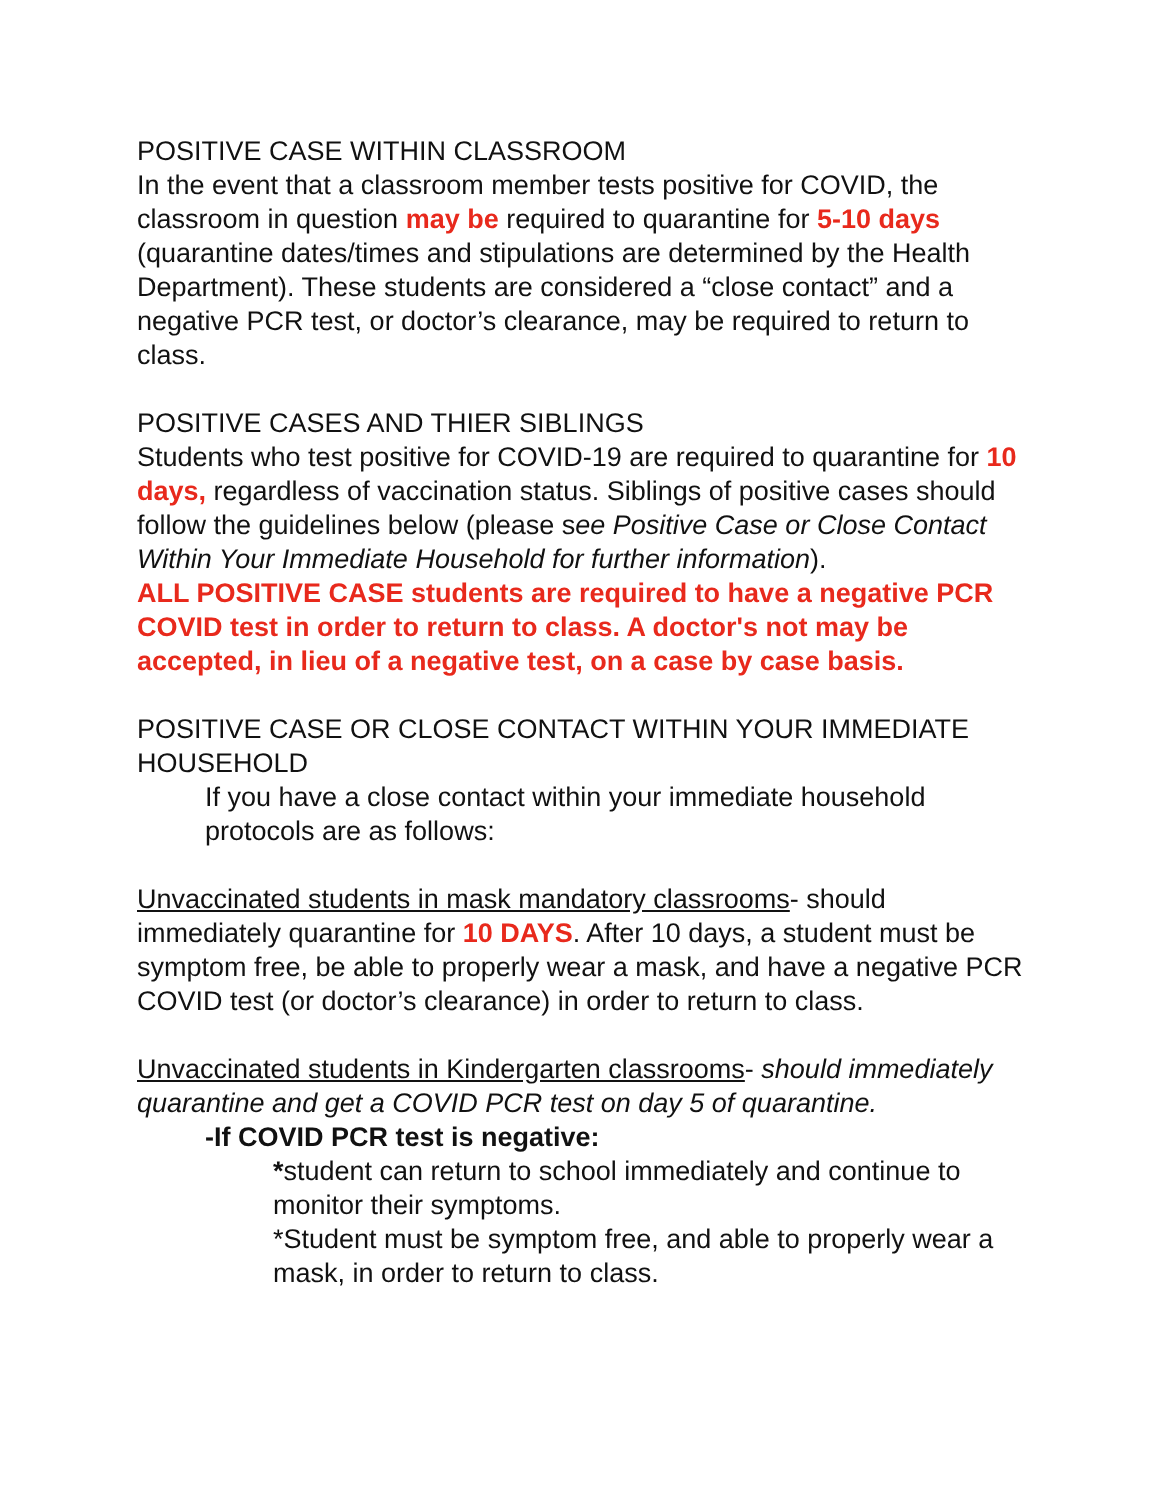POSITIVE CASE WITHIN CLASSROOM
In the event that a classroom member tests positive for COVID, the classroom in question may be required to quarantine for 5-10 days (quarantine dates/times and stipulations are determined by the Health Department). These students are considered a “close contact” and a negative PCR test, or doctor’s clearance, may be required to return to class.
POSITIVE CASES AND THIER SIBLINGS
Students who test positive for COVID-19 are required to quarantine for 10 days, regardless of vaccination status. Siblings of positive cases should follow the guidelines below (please see Positive Case or Close Contact Within Your Immediate Household for further information).
ALL POSITIVE CASE students are required to have a negative PCR COVID test in order to return to class. A doctor's not may be accepted, in lieu of a negative test, on a case by case basis.
POSITIVE CASE OR CLOSE CONTACT WITHIN YOUR IMMEDIATE HOUSEHOLD
If you have a close contact within your immediate household protocols are as follows:
Unvaccinated students in mask mandatory classrooms- should immediately quarantine for 10 DAYS. After 10 days, a student must be symptom free, be able to properly wear a mask, and have a negative PCR COVID test (or doctor’s clearance) in order to return to class.
Unvaccinated students in Kindergarten classrooms- should immediately quarantine and get a COVID PCR test on day 5 of quarantine.
-If COVID PCR test is negative:
*student can return to school immediately and continue to monitor their symptoms.
*Student must be symptom free, and able to properly wear a mask, in order to return to class.